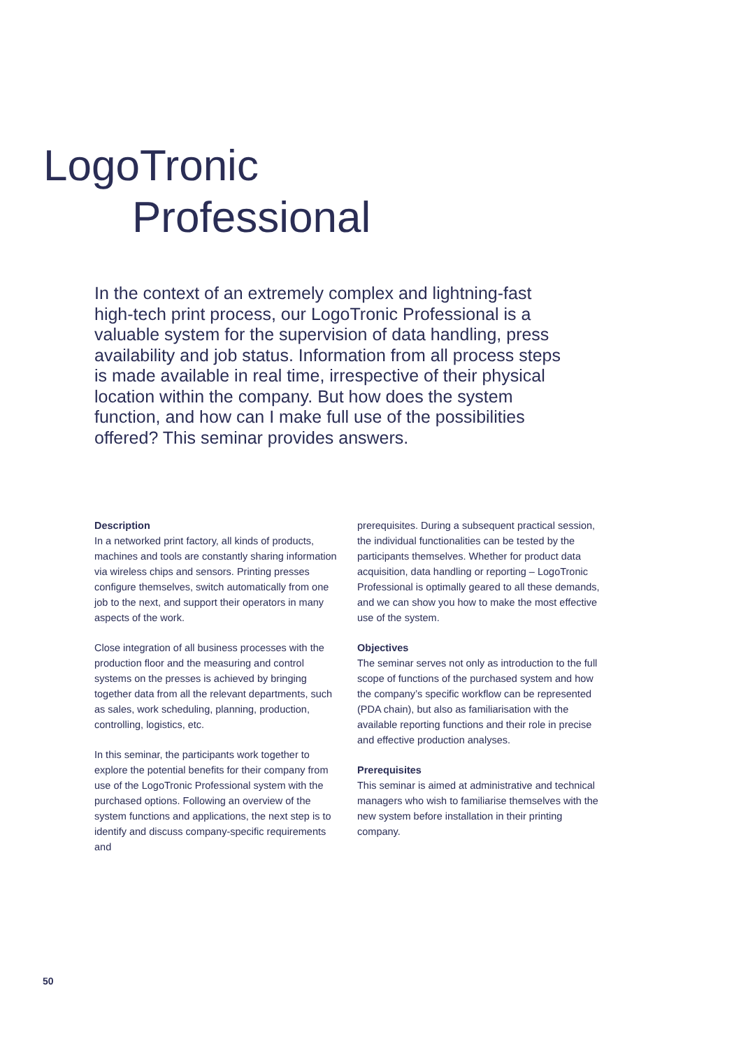LogoTronic
Professional
In the context of an extremely complex and light­ning-fast high-tech print process, our LogoTronic Pro­fessional is a valuable system for the supervision of data handling, press availability and job status. Infor­mation from all process steps is made available in real time, irrespective of their physical location within the company. But how does the system function, and how can I make full use of the possibilities offered? This seminar provides answers.
Description
In a networked print factory, all kinds of products, machines and tools are constantly sharing information via wireless chips and sensors. Printing presses configure themselves, switch automatically from one job to the next, and support their operators in many aspects of the work.
Close integration of all business processes with the production floor and the measuring and control systems on the presses is achieved by bringing together data from all the relevant departments, such as sales, work scheduling, planning, production, controlling, logistics, etc.
In this seminar, the participants work together to explore the potential benefits for their company from use of the LogoTronic Profes­sional system with the purchased options. Fol­lowing an overview of the system functions and applications, the next step is to identify and discuss company-specific requirements and
prerequisites. During a subsequent practical session, the individual functionalities can be tested by the participants themselves. Whether for product data acquisition, data handling or reporting – LogoTronic Professional is optimally geared to all these demands, and we can show you how to make the most effective use of the system.
Objectives
The seminar serves not only as introduction to the full scope of functions of the pur­chased system and how the company’s spe­cific workflow can be represented (PDA chain), but also as familiarisation with the available reporting functions and their role in precise and effective production analyses.
Prerequisites
This seminar is aimed at administrative and technical managers who wish to familiarise themselves with the new system before instal­lation in their printing company.
50